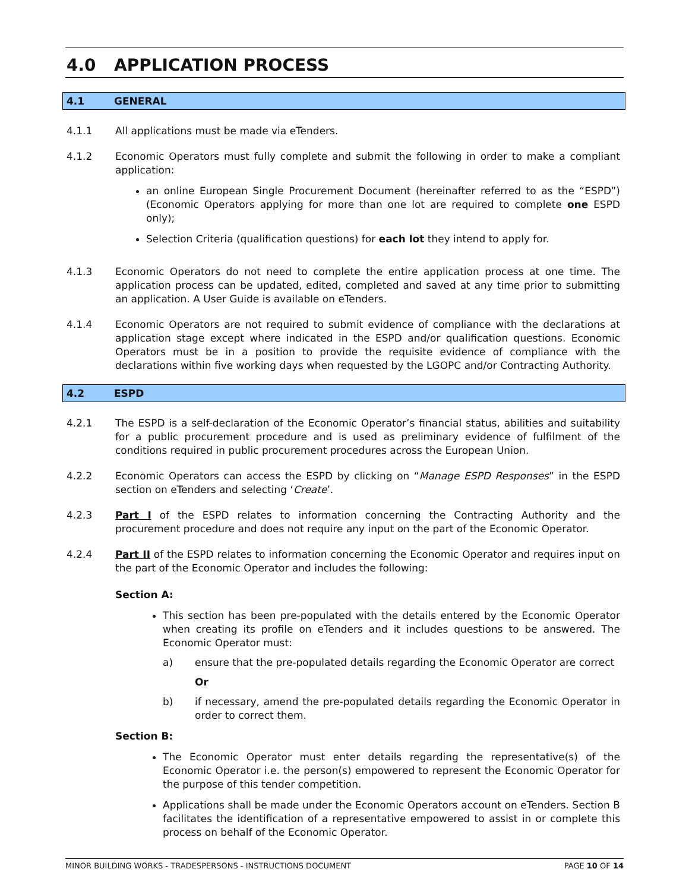4.0 APPLICATION PROCESS
4.1 GENERAL
4.1.1 All applications must be made via eTenders.
4.1.2 Economic Operators must fully complete and submit the following in order to make a compliant application:
an online European Single Procurement Document (hereinafter referred to as the “ESPD”) (Economic Operators applying for more than one lot are required to complete one ESPD only);
Selection Criteria (qualification questions) for each lot they intend to apply for.
4.1.3 Economic Operators do not need to complete the entire application process at one time. The application process can be updated, edited, completed and saved at any time prior to submitting an application. A User Guide is available on eTenders.
4.1.4 Economic Operators are not required to submit evidence of compliance with the declarations at application stage except where indicated in the ESPD and/or qualification questions. Economic Operators must be in a position to provide the requisite evidence of compliance with the declarations within five working days when requested by the LGOPC and/or Contracting Authority.
4.2 ESPD
4.2.1 The ESPD is a self-declaration of the Economic Operator’s financial status, abilities and suitability for a public procurement procedure and is used as preliminary evidence of fulfilment of the conditions required in public procurement procedures across the European Union.
4.2.2 Economic Operators can access the ESPD by clicking on “Manage ESPD Responses” in the ESPD section on eTenders and selecting ‘Create’.
4.2.3 Part I of the ESPD relates to information concerning the Contracting Authority and the procurement procedure and does not require any input on the part of the Economic Operator.
4.2.4 Part II of the ESPD relates to information concerning the Economic Operator and requires input on the part of the Economic Operator and includes the following:
Section A:
This section has been pre-populated with the details entered by the Economic Operator when creating its profile on eTenders and it includes questions to be answered. The Economic Operator must:
a) ensure that the pre-populated details regarding the Economic Operator are correct
Or
b) if necessary, amend the pre-populated details regarding the Economic Operator in order to correct them.
Section B:
The Economic Operator must enter details regarding the representative(s) of the Economic Operator i.e. the person(s) empowered to represent the Economic Operator for the purpose of this tender competition.
Applications shall be made under the Economic Operators account on eTenders. Section B facilitates the identification of a representative empowered to assist in or complete this process on behalf of the Economic Operator.
MINOR BUILDING WORKS - TRADESPERSONS - INSTRUCTIONS DOCUMENT PAGE 10 OF 14